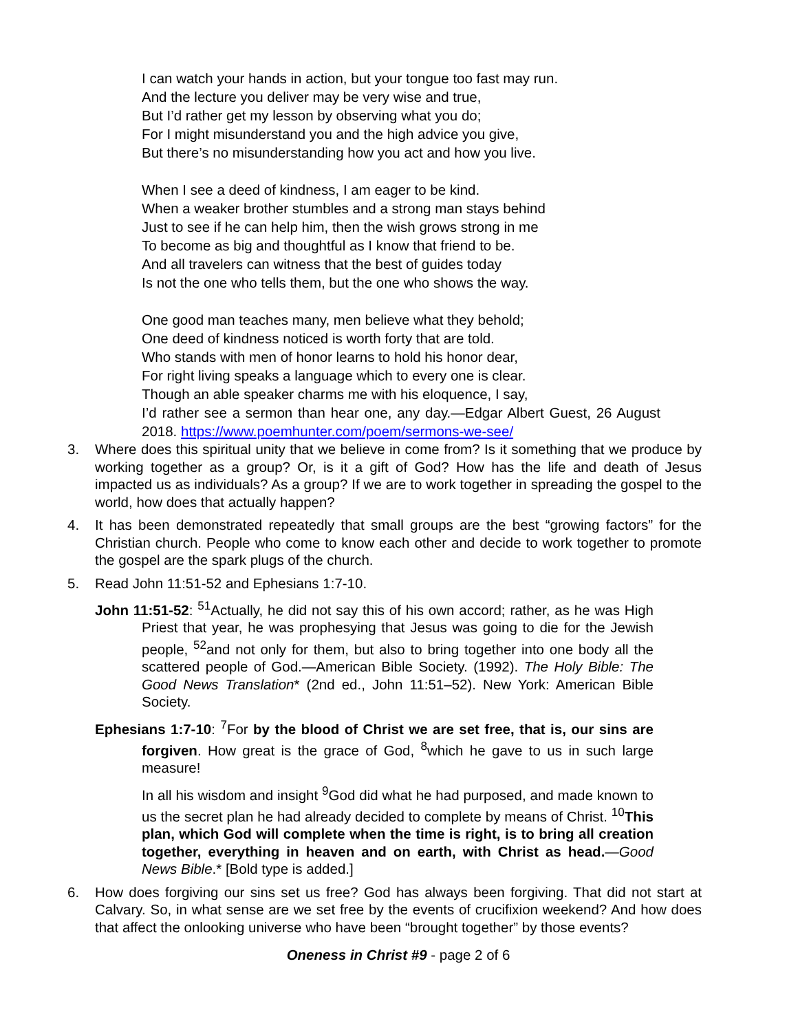I can watch your hands in action, but your tongue too fast may run.
And the lecture you deliver may be very wise and true,
But I’d rather get my lesson by observing what you do;
For I might misunderstand you and the high advice you give,
But there’s no misunderstanding how you act and how you live.
When I see a deed of kindness, I am eager to be kind.
When a weaker brother stumbles and a strong man stays behind
Just to see if he can help him, then the wish grows strong in me
To become as big and thoughtful as I know that friend to be.
And all travelers can witness that the best of guides today
Is not the one who tells them, but the one who shows the way.
One good man teaches many, men believe what they behold;
One deed of kindness noticed is worth forty that are told.
Who stands with men of honor learns to hold his honor dear,
For right living speaks a language which to every one is clear.
Though an able speaker charms me with his eloquence, I say,
I’d rather see a sermon than hear one, any day.—Edgar Albert Guest, 26 August 2018. https://www.poemhunter.com/poem/sermons-we-see/
3. Where does this spiritual unity that we believe in come from? Is it something that we produce by working together as a group? Or, is it a gift of God? How has the life and death of Jesus impacted us as individuals? As a group? If we are to work together in spreading the gospel to the world, how does that actually happen?
4. It has been demonstrated repeatedly that small groups are the best “growing factors” for the Christian church. People who come to know each other and decide to work together to promote the gospel are the spark plugs of the church.
5. Read John 11:51-52 and Ephesians 1:7-10.
John 11:51-52: <sup>51</sup>Actually, he did not say this of his own accord; rather, as he was High Priest that year, he was prophesying that Jesus was going to die for the Jewish people, <sup>52</sup>and not only for them, but also to bring together into one body all the scattered people of God.—American Bible Society. (1992). The Holy Bible: The Good News Translation* (2nd ed., John 11:51–52). New York: American Bible Society.
Ephesians 1:7-10: <sup>7</sup>For by the blood of Christ we are set free, that is, our sins are forgiven. How great is the grace of God, <sup>8</sup>which he gave to us in such large measure!
In all his wisdom and insight <sup>9</sup>God did what he had purposed, and made known to us the secret plan he had already decided to complete by means of Christ. <sup>10</sup>This plan, which God will complete when the time is right, is to bring all creation together, everything in heaven and on earth, with Christ as head.—Good News Bible.* [Bold type is added.]
6. How does forgiving our sins set us free? God has always been forgiving. That did not start at Calvary. So, in what sense are we set free by the events of crucifixion weekend? And how does that affect the onlooking universe who have been “brought together” by those events?
Oneness in Christ #9 - page 2 of 6